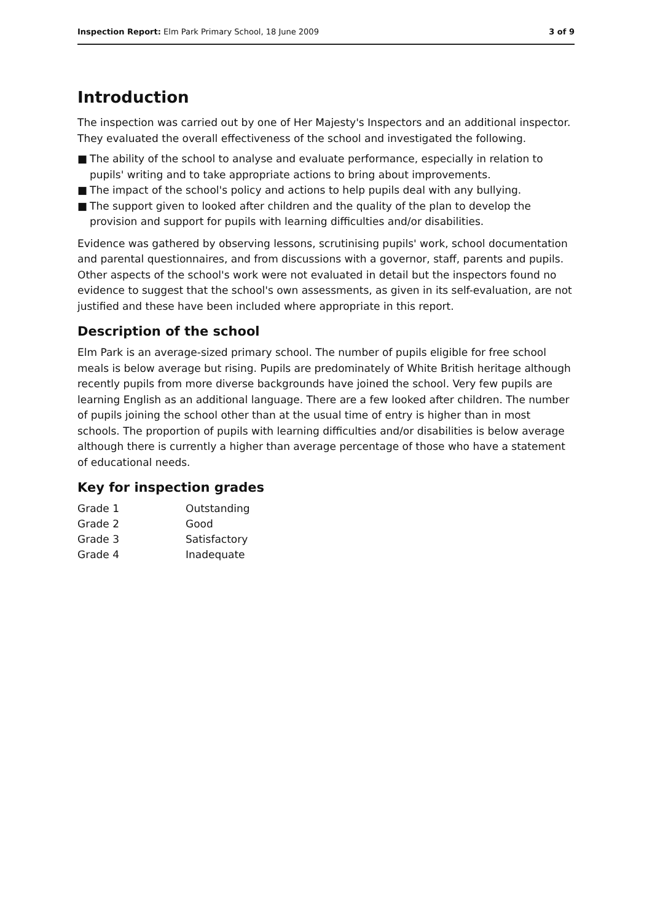Inspection Report: Elm Park Primary School, 18 June 2009
3 of 9
Introduction
The inspection was carried out by one of Her Majesty's Inspectors and an additional inspector. They evaluated the overall effectiveness of the school and investigated the following.
■ The ability of the school to analyse and evaluate performance, especially in relation to pupils' writing and to take appropriate actions to bring about improvements.
■ The impact of the school's policy and actions to help pupils deal with any bullying.
■ The support given to looked after children and the quality of the plan to develop the provision and support for pupils with learning difficulties and/or disabilities.
Evidence was gathered by observing lessons, scrutinising pupils' work, school documentation and parental questionnaires, and from discussions with a governor, staff, parents and pupils. Other aspects of the school's work were not evaluated in detail but the inspectors found no evidence to suggest that the school's own assessments, as given in its self-evaluation, are not justified and these have been included where appropriate in this report.
Description of the school
Elm Park is an average-sized primary school. The number of pupils eligible for free school meals is below average but rising. Pupils are predominately of White British heritage although recently pupils from more diverse backgrounds have joined the school. Very few pupils are learning English as an additional language. There are a few looked after children. The number of pupils joining the school other than at the usual time of entry is higher than in most schools. The proportion of pupils with learning difficulties and/or disabilities is below average although there is currently a higher than average percentage of those who have a statement of educational needs.
Key for inspection grades
| Grade 1 | Outstanding |
| Grade 2 | Good |
| Grade 3 | Satisfactory |
| Grade 4 | Inadequate |